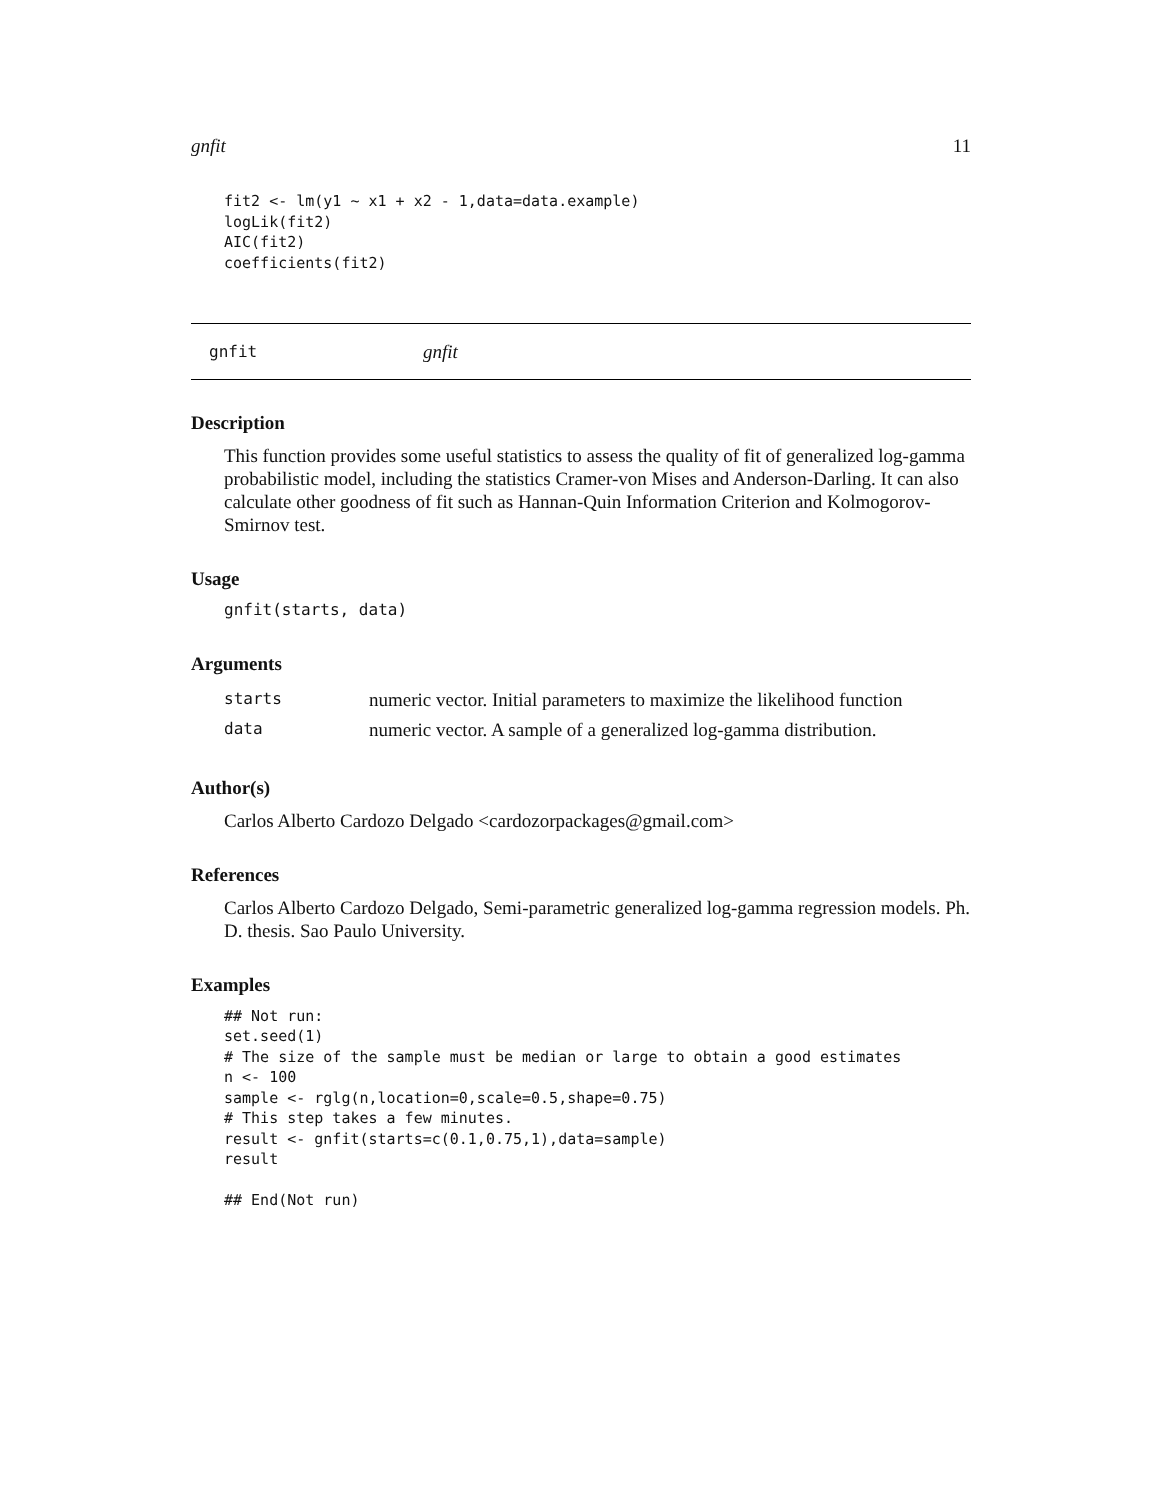gnfit 11
fit2 <- lm(y1 ~ x1 + x2 - 1,data=data.example)
logLik(fit2)
AIC(fit2)
coefficients(fit2)
gnfit gnfit
Description
This function provides some useful statistics to assess the quality of fit of generalized log-gamma probabilistic model, including the statistics Cramer-von Mises and Anderson-Darling. It can also calculate other goodness of fit such as Hannan-Quin Information Criterion and Kolmogorov-Smirnov test.
Usage
gnfit(starts, data)
Arguments
| starts | numeric vector. Initial parameters to maximize the likelihood function |
| data | numeric vector. A sample of a generalized log-gamma distribution. |
Author(s)
Carlos Alberto Cardozo Delgado <cardozorpackages@gmail.com>
References
Carlos Alberto Cardozo Delgado, Semi-parametric generalized log-gamma regression models. Ph. D. thesis. Sao Paulo University.
Examples
## Not run:
set.seed(1)
# The size of the sample must be median or large to obtain a good estimates
n <- 100
sample <- rglg(n,location=0,scale=0.5,shape=0.75)
# This step takes a few minutes.
result <- gnfit(starts=c(0.1,0.75,1),data=sample)
result

## End(Not run)